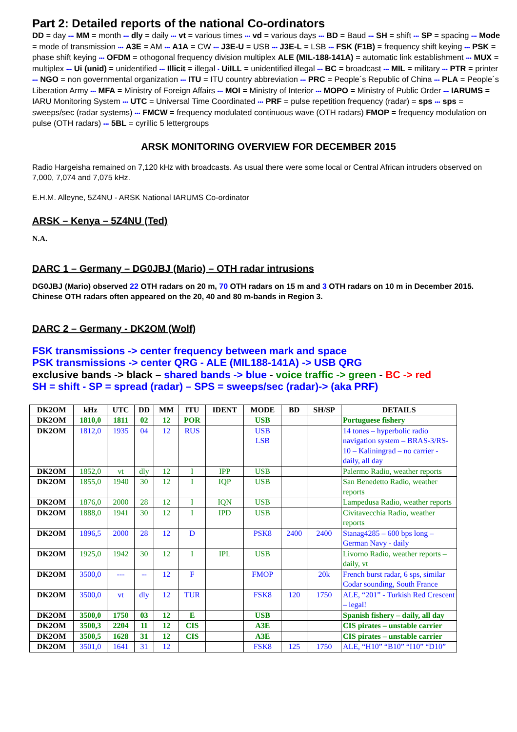Part 2: Detailed reports of the national Co-ordinators
DD = day ••• MM = month ••• dly = daily ••• vt = various times ••• vd = various days ••• BD = Baud ••• SH = shift ••• SP = spacing ••• Mode = mode of transmission ••• A3E = AM ••• A1A = CW ••• J3E-U = USB ••• J3E-L = LSB ••• FSK (F1B) = frequency shift keying ••• PSK = phase shift keying ••• OFDM = othogonal frequency division multiplex ALE (MIL-188-141A) = automatic link establishment ••• MUX = multiplex ••• Ui (unid) = unidentified ••• Illicit = illegal • UiILL = unidentified illegal ••• BC = broadcast ••• MIL = military ••• PTR = printer ••• NGO = non governmental organization ••• ITU = ITU country abbreviation ••• PRC = People´s Republic of China ••• PLA = People´s Liberation Army ••• MFA = Ministry of Foreign Affairs ••• MOI = Ministry of Interior ••• MOPO = Ministry of Public Order ••• IARUMS = IARU Monitoring System ••• UTC = Universal Time Coordinated ••• PRF = pulse repetition frequency (radar) = sps ••• sps = sweeps/sec (radar systems) ••• FMCW = frequency modulated continuous wave (OTH radars) FMOP = frequency modulation on pulse (OTH radars) ••• 5BL = cyrillic 5 lettergroups
ARSK MONITORING OVERVIEW FOR DECEMBER 2015
Radio Hargeisha remained on 7,120 kHz with broadcasts. As usual there were some local or Central African intruders observed on 7,000, 7,074 and 7,075 kHz.
E.H.M. Alleyne, 5Z4NU - ARSK National IARUMS Co-ordinator
ARSK – Kenya – 5Z4NU (Ted)
N.A.
DARC 1 – Germany – DG0JBJ (Mario) – OTH radar intrusions
DG0JBJ (Mario) observed 22 OTH radars on 20 m, 70 OTH radars on 15 m and 3 OTH radars on 10 m in December 2015. Chinese OTH radars often appeared on the 20, 40 and 80 m-bands in Region 3.
DARC 2 – Germany - DK2OM (Wolf)
FSK transmissions -> center frequency between mark and space
PSK transmissions -> center QRG - ALE (MIL188-141A) -> USB QRG
exclusive bands -> black – shared bands -> blue - voice traffic -> green - BC -> red
SH = shift - SP = spread (radar) – SPS = sweeps/sec (radar)-> (aka PRF)
| DK2OM | kHz | UTC | DD | MM | ITU | IDENT | MODE | BD | SH/SP | DETAILS |
| --- | --- | --- | --- | --- | --- | --- | --- | --- | --- | --- |
| DK2OM | 1810,0 | 1811 | 02 | 12 | POR | | USB | | | Portuguese fishery |
| DK2OM | 1812,0 | 1935 | 04 | 12 | RUS | | USB LSB | | | 14 tones – hyperbolic radio navigation system – BRAS-3/RS-10 – Kaliningrad – no carrier - daily, all day |
| DK2OM | 1852,0 | vt | dly | 12 | I | IPP | USB | | | Palermo Radio, weather reports |
| DK2OM | 1855,0 | 1940 | 30 | 12 | I | IQP | USB | | | San Benedetto Radio, weather reports |
| DK2OM | 1876,0 | 2000 | 28 | 12 | I | IQN | USB | | | Lampedusa Radio, weather reports |
| DK2OM | 1888,0 | 1941 | 30 | 12 | I | IPD | USB | | | Civitavecchia Radio, weather reports |
| DK2OM | 1896,5 | 2000 | 28 | 12 | D | | PSK8 | 2400 | 2400 | Stanag4285 – 600 bps long – German Navy - daily |
| DK2OM | 1925,0 | 1942 | 30 | 12 | I | IPL | USB | | | Livorno Radio, weather reports – daily, vt |
| DK2OM | 3500,0 | --- | -- | 12 | F | | FMOP | | 20k | French burst radar, 6 sps, similar Codar sounding, South France |
| DK2OM | 3500,0 | vt | dly | 12 | TUR | | FSK8 | 120 | 1750 | ALE, “201” - Turkish Red Crescent – legal! |
| DK2OM | 3500,0 | 1750 | 03 | 12 | E | | USB | | | Spanish fishery – daily, all day |
| DK2OM | 3500,3 | 2204 | 11 | 12 | CIS | | A3E | | | CIS pirates – unstable carrier |
| DK2OM | 3500,5 | 1628 | 31 | 12 | CIS | | A3E | | | CIS pirates – unstable carrier |
| DK2OM | 3501,0 | 1641 | 31 | 12 | | | FSK8 | 125 | 1750 | ALE, “H10” “B10” “I10” “D10” |